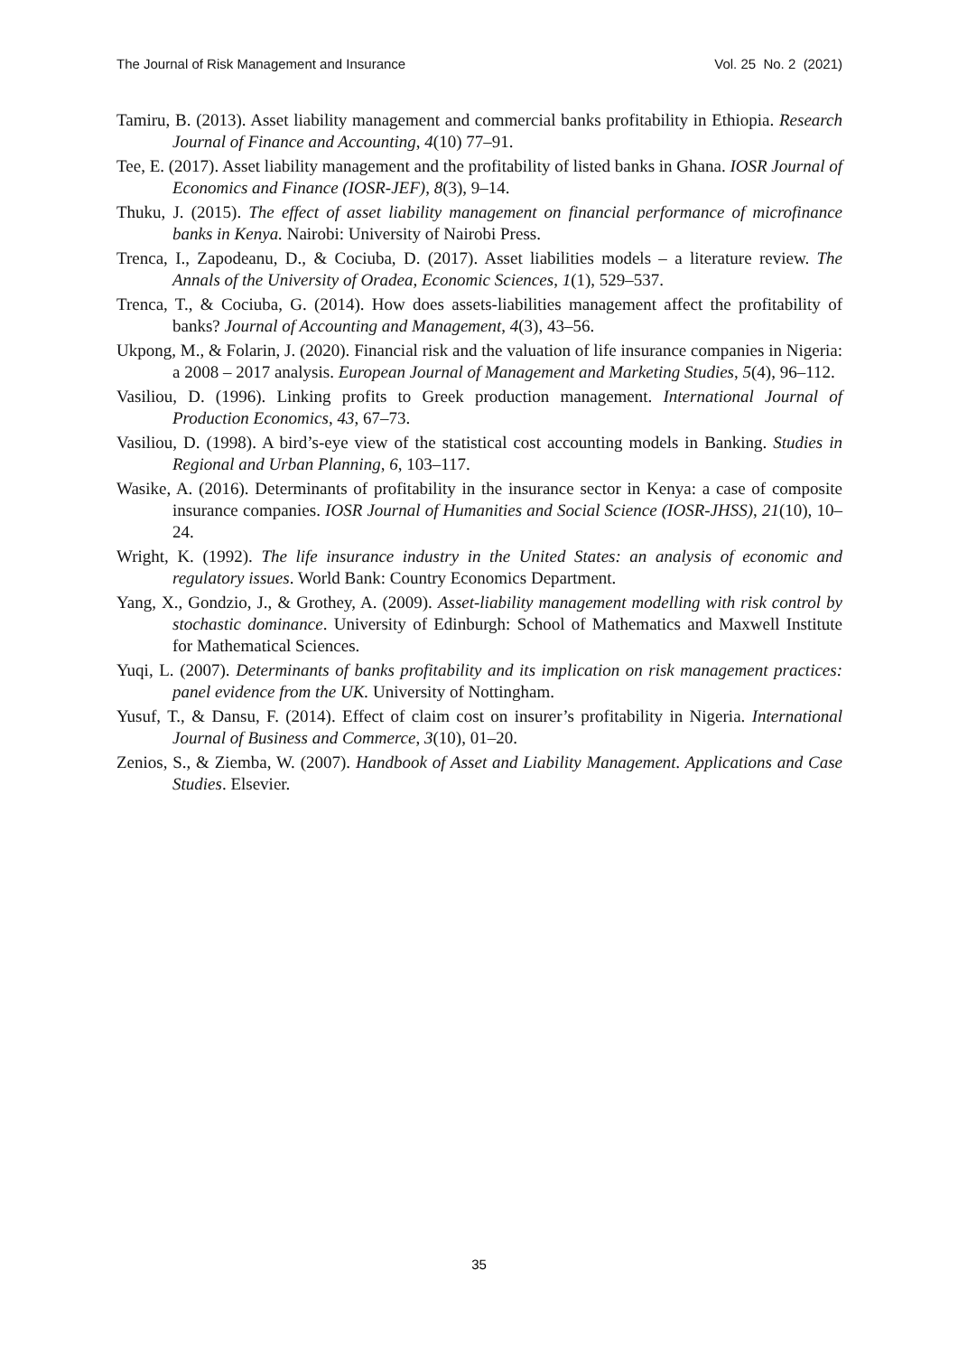The Journal of Risk Management and Insurance Vol. 25 No. 2 (2021)
Tamiru, B. (2013). Asset liability management and commercial banks profitability in Ethiopia. Research Journal of Finance and Accounting, 4(10) 77–91.
Tee, E. (2017). Asset liability management and the profitability of listed banks in Ghana. IOSR Journal of Economics and Finance (IOSR-JEF), 8(3), 9–14.
Thuku, J. (2015). The effect of asset liability management on financial performance of microfinance banks in Kenya. Nairobi: University of Nairobi Press.
Trenca, I., Zapodeanu, D., & Cociuba, D. (2017). Asset liabilities models – a literature review. The Annals of the University of Oradea, Economic Sciences, 1(1), 529–537.
Trenca, T., & Cociuba, G. (2014). How does assets-liabilities management affect the profitability of banks? Journal of Accounting and Management, 4(3), 43–56.
Ukpong, M., & Folarin, J. (2020). Financial risk and the valuation of life insurance companies in Nigeria: a 2008 – 2017 analysis. European Journal of Management and Marketing Studies, 5(4), 96–112.
Vasiliou, D. (1996). Linking profits to Greek production management. International Journal of Production Economics, 43, 67–73.
Vasiliou, D. (1998). A bird’s-eye view of the statistical cost accounting models in Banking. Studies in Regional and Urban Planning, 6, 103–117.
Wasike, A. (2016). Determinants of profitability in the insurance sector in Kenya: a case of composite insurance companies. IOSR Journal of Humanities and Social Science (IOSR-JHSS), 21(10), 10–24.
Wright, K. (1992). The life insurance industry in the United States: an analysis of economic and regulatory issues. World Bank: Country Economics Department.
Yang, X., Gondzio, J., & Grothey, A. (2009). Asset-liability management modelling with risk control by stochastic dominance. University of Edinburgh: School of Mathematics and Maxwell Institute for Mathematical Sciences.
Yuqi, L. (2007). Determinants of banks profitability and its implication on risk management practices: panel evidence from the UK. University of Nottingham.
Yusuf, T., & Dansu, F. (2014). Effect of claim cost on insurer’s profitability in Nigeria. International Journal of Business and Commerce, 3(10), 01–20.
Zenios, S., & Ziemba, W. (2007). Handbook of Asset and Liability Management. Applications and Case Studies. Elsevier.
35